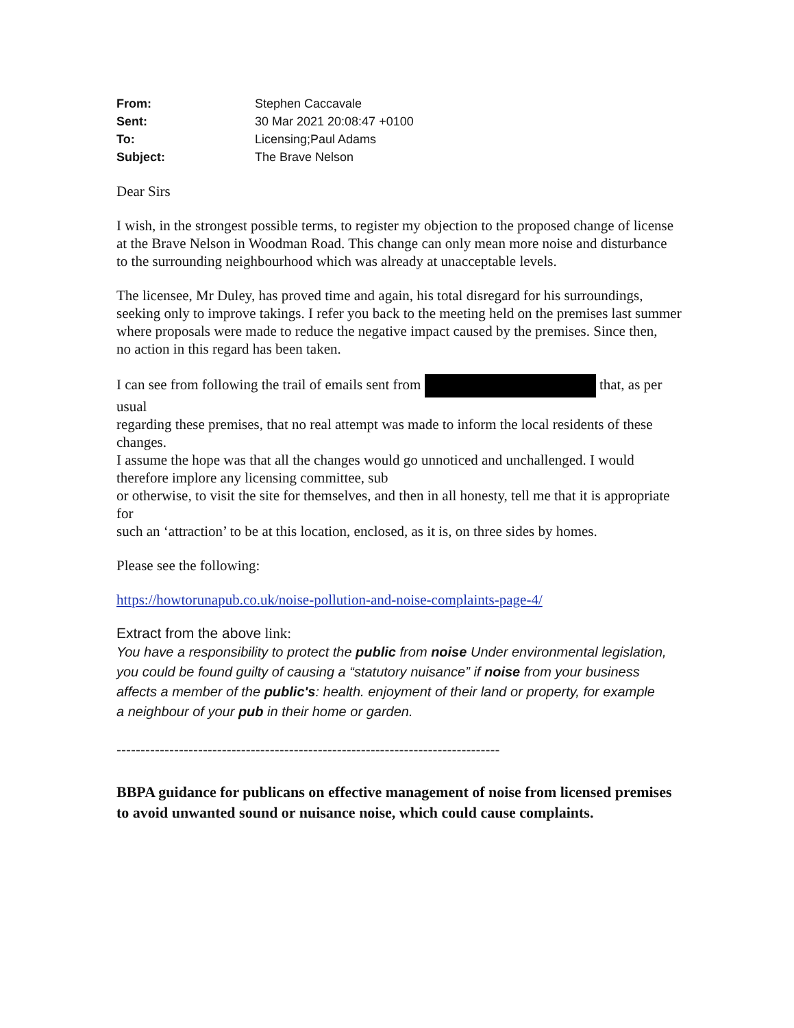| From: | Stephen Caccavale |
| Sent: | 30 Mar 2021 20:08:47 +0100 |
| To: | Licensing;Paul Adams |
| Subject: | The Brave Nelson |
Dear Sirs
I wish, in the strongest possible terms, to register my objection to the proposed change of license at the Brave Nelson in Woodman Road. This change can only mean more noise and disturbance
to the surrounding neighbourhood which was already at unacceptable levels.
The licensee, Mr Duley, has proved time and again, his total disregard for his surroundings,
seeking only to improve takings. I refer you back to the meeting held on the premises last summer
where proposals were made to reduce the negative impact caused by the premises. Since then,
no action in this regard has been taken.
I can see from following the trail of emails sent from that, as per usual
regarding these premises, that no real attempt was made to inform the local residents of these changes.
I assume the hope was that all the changes would go unnoticed and unchallenged. I would therefore implore any licensing committee, sub
or otherwise, to visit the site for themselves, and then in all honesty, tell me that it is appropriate for
such an ‘attraction’ to be at this location, enclosed, as it is, on three sides by homes.
Please see the following:
https://howtorunapub.co.uk/noise-pollution-and-noise-complaints-page-4/
Extract from the above link:
You have a responsibility to protect the public from noise Under environmental legislation,
you could be found guilty of causing a “statutory nuisance” if noise from your business
affects a member of the public's: health. enjoyment of their land or property, for example
a neighbour of your pub in their home or garden.
--------------------------------------------------------------------------------
BBPA guidance for publicans on effective management of noise from licensed premises to avoid unwanted sound or nuisance noise, which could cause complaints.